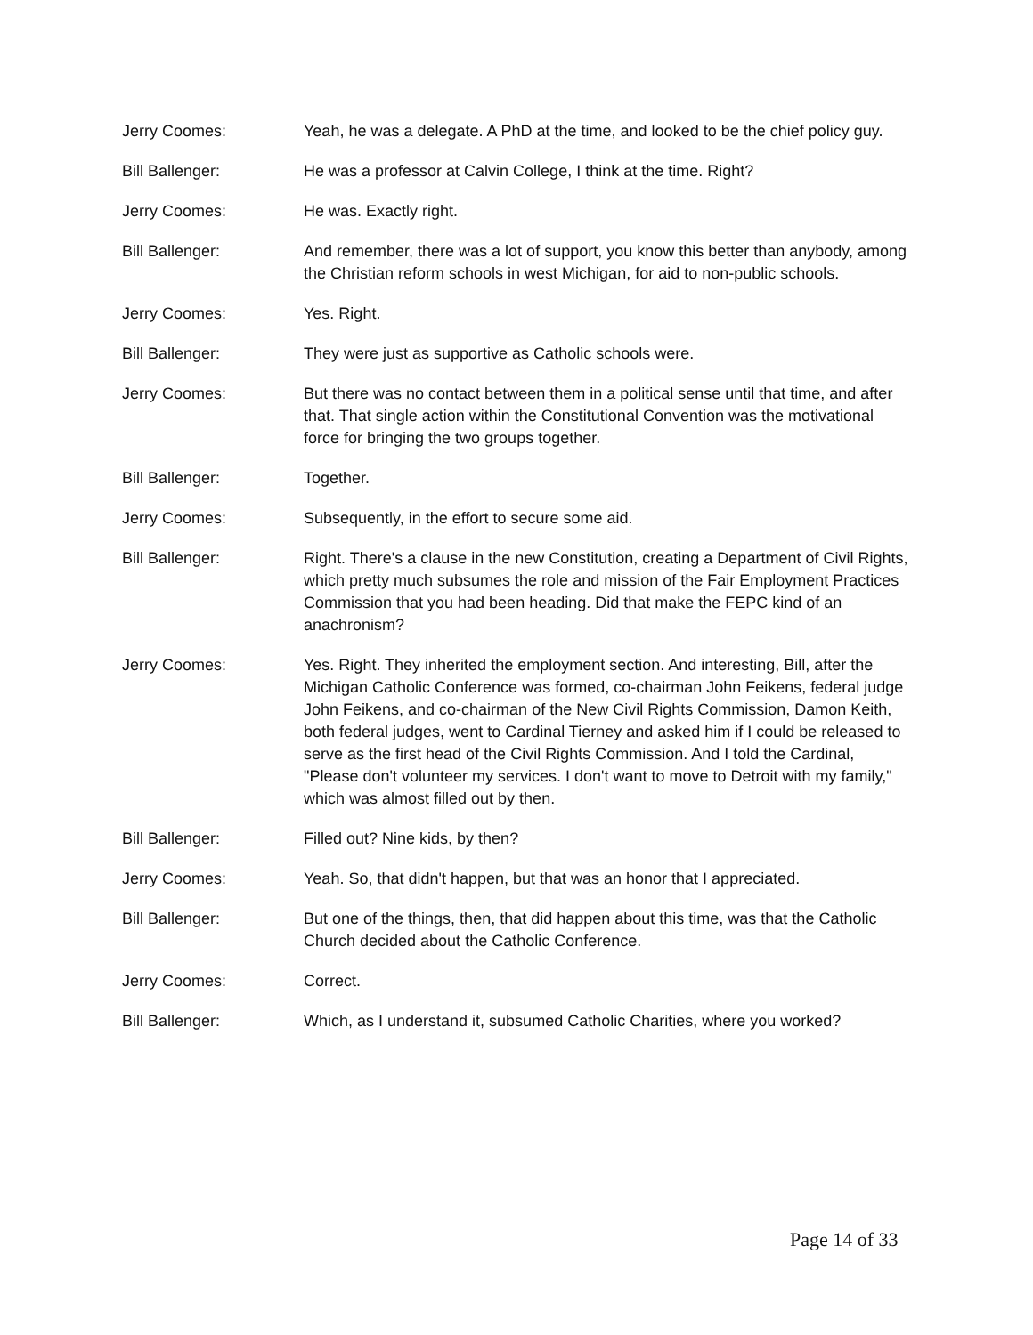Jerry Coomes: Yeah, he was a delegate. A PhD at the time, and looked to be the chief policy guy.
Bill Ballenger: He was a professor at Calvin College, I think at the time. Right?
Jerry Coomes: He was. Exactly right.
Bill Ballenger: And remember, there was a lot of support, you know this better than anybody, among the Christian reform schools in west Michigan, for aid to non-public schools.
Jerry Coomes: Yes. Right.
Bill Ballenger: They were just as supportive as Catholic schools were.
Jerry Coomes: But there was no contact between them in a political sense until that time, and after that. That single action within the Constitutional Convention was the motivational force for bringing the two groups together.
Bill Ballenger: Together.
Jerry Coomes: Subsequently, in the effort to secure some aid.
Bill Ballenger: Right. There's a clause in the new Constitution, creating a Department of Civil Rights, which pretty much subsumes the role and mission of the Fair Employment Practices Commission that you had been heading. Did that make the FEPC kind of an anachronism?
Jerry Coomes: Yes. Right. They inherited the employment section. And interesting, Bill, after the Michigan Catholic Conference was formed, co-chairman John Feikens, federal judge John Feikens, and co-chairman of the New Civil Rights Commission, Damon Keith, both federal judges, went to Cardinal Tierney and asked him if I could be released to serve as the first head of the Civil Rights Commission. And I told the Cardinal, "Please don't volunteer my services. I don't want to move to Detroit with my family," which was almost filled out by then.
Bill Ballenger: Filled out? Nine kids, by then?
Jerry Coomes: Yeah. So, that didn't happen, but that was an honor that I appreciated.
Bill Ballenger: But one of the things, then, that did happen about this time, was that the Catholic Church decided about the Catholic Conference.
Jerry Coomes: Correct.
Bill Ballenger: Which, as I understand it, subsumed Catholic Charities, where you worked?
Page 14 of 33